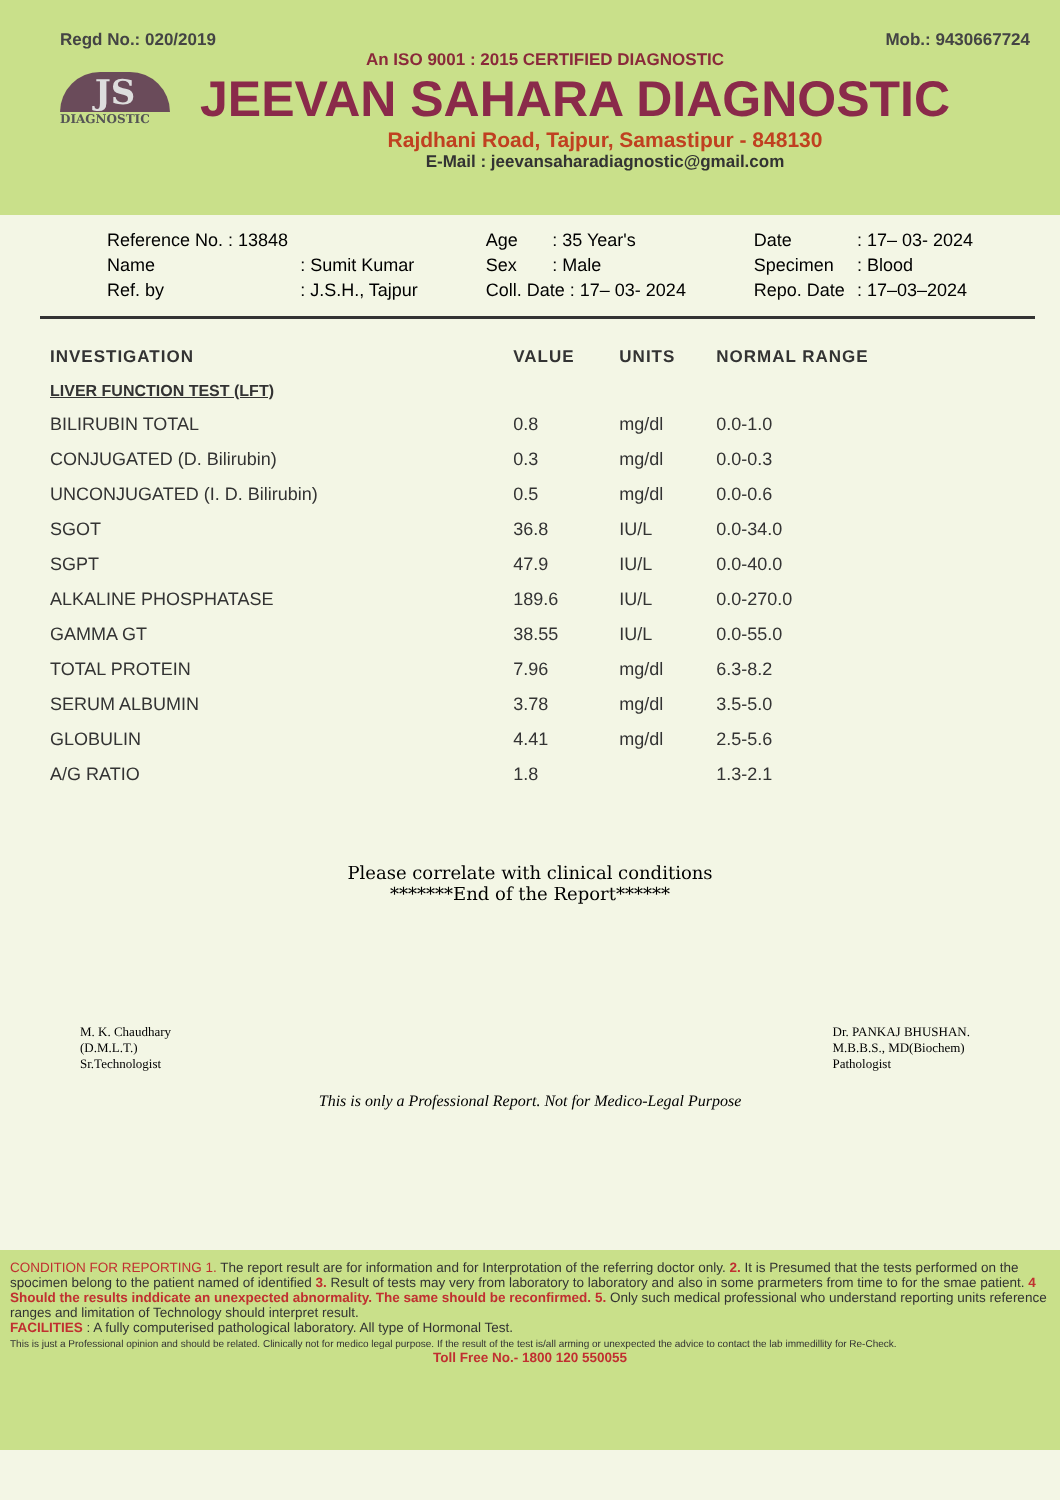Regd No.: 020/2019 Mob.: 9430667724
An ISO 9001 : 2015 CERTIFIED DIAGNOSTIC
JS
DIAGNOSTIC
JEEVAN SAHARA DIAGNOSTIC
Rajdhani Road, Tajpur, Samastipur - 848130
E-Mail : jeevansaharadiagnostic@gmail.com
| Reference No. : 13848 | |
| Name | : Sumit Kumar |
| Ref. by | : J.S.H., Tajpur |
| Age | : 35 Year's |
| Sex | : Male |
| Coll. Date : 17– 03- 2024 | |
| Date | : 17– 03- 2024 |
| Specimen | : Blood |
| Repo. Date | : 17–03–2024 |
| INVESTIGATION | VALUE | UNITS | NORMAL RANGE |
| --- | --- | --- | --- |
| LIVER FUNCTION TEST (LFT) | | | |
| BILIRUBIN TOTAL | 0.8 | mg/dl | 0.0-1.0 |
| CONJUGATED (D. Bilirubin) | 0.3 | mg/dl | 0.0-0.3 |
| UNCONJUGATED (I. D. Bilirubin) | 0.5 | mg/dl | 0.0-0.6 |
| SGOT | 36.8 | IU/L | 0.0-34.0 |
| SGPT | 47.9 | IU/L | 0.0-40.0 |
| ALKALINE PHOSPHATASE | 189.6 | IU/L | 0.0-270.0 |
| GAMMA GT | 38.55 | IU/L | 0.0-55.0 |
| TOTAL PROTEIN | 7.96 | mg/dl | 6.3-8.2 |
| SERUM ALBUMIN | 3.78 | mg/dl | 3.5-5.0 |
| GLOBULIN | 4.41 | mg/dl | 2.5-5.6 |
| A/G RATIO | 1.8 | | 1.3-2.1 |
Please correlate with clinical conditions
*******End of the Report******
M. K. Chaudhary
(D.M.L.T.)
Sr.Technologist
Dr. PANKAJ BHUSHAN.
M.B.B.S., MD(Biochem)
Pathologist
This is only a Professional Report. Not for Medico-Legal Purpose
CONDITION FOR REPORTING 1. The report result are for information and for Interprotation of the referring doctor only. 2. It is Presumed that the tests performed on the spocimen belong to the patient named of identified 3. Result of tests may very from laboratory to laboratory and also in some prarmeters from time to for the smae patient. 4 Should the results inddicate an unexpected abnormality. The same should be reconfirmed. 5. Only such medical professional who understand reporting units reference ranges and limitation of Technology should interpret result.
FACILITIES : A fully computerised pathological laboratory. All type of Hormonal Test.
This is just a Professional opinion and should be related. Clinically not for medico legal purpose. If the result of the test is/all arming or unexpected the advice to contact the lab immedillity for Re-Check.
Toll Free No.- 1800 120 550055